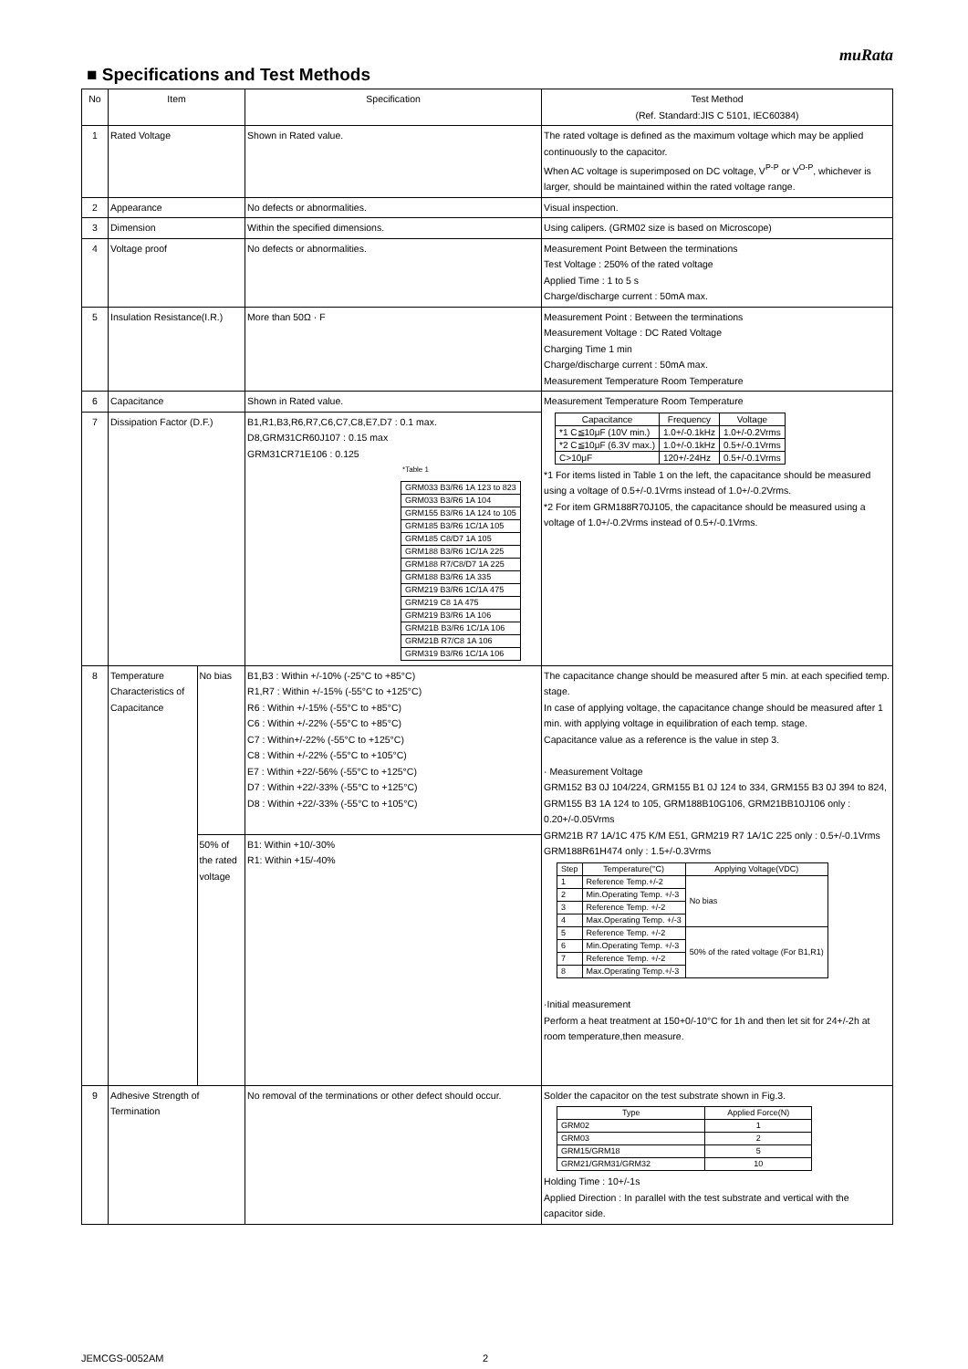muRata
■ Specifications and Test Methods
| No | Item | | Specification | Test Method (Ref. Standard:JIS C 5101, IEC60384) |
| --- | --- | --- | --- | --- |
| 1 | Rated Voltage | | Shown in Rated value. | The rated voltage is defined as the maximum voltage which may be applied continuously to the capacitor. When AC voltage is superimposed on DC voltage, V<sup>P-P</sup> or V<sup>O-P</sup>, whichever is larger, should be maintained within the rated voltage range. |
| 2 | Appearance | | No defects or abnormalities. | Visual inspection. |
| 3 | Dimension | | Within the specified dimensions. | Using calipers. (GRM02 size is based on Microscope) |
| 4 | Voltage proof | | No defects or abnormalities. | Measurement Point Between the terminations Test Voltage : 250% of the rated voltage Applied Time : 1 to 5 s Charge/discharge current : 50mA max. |
| 5 | Insulation Resistance(I.R.) | | More than 50Ω · F | Measurement Point : Between the terminations Measurement Voltage : DC Rated Voltage Charging Time 1 min Charge/discharge current : 50mA max. Measurement Temperature Room Temperature |
| 6 | Capacitance | | Shown in Rated value. | Measurement Temperature Room Temperature / Capacitance / Frequency / Voltage / / --- / --- / --- / / *1 C≦10μF (10V min.) / 1.0+/-0.1kHz / 1.0+/-0.2Vrms / / *2 C≦10μF (6.3V max.) / 1.0+/-0.1kHz / 0.5+/-0.1Vrms / / C>10μF / 120+/-24Hz / 0.5+/-0.1Vrms / *1 For items listed in Table 1 on the left, the capacitance should be measured using a voltage of 0.5+/-0.1Vrms instead of 1.0+/-0.2Vrms. *2 For item GRM188R70J105, the capacitance should be measured using a voltage of 1.0+/-0.2Vrms instead of 0.5+/-0.1Vrms. |
| 7 | Dissipation Factor (D.F.) | | B1,R1,B3,R6,R7,C6,C7,C8,E7,D7 : 0.1 max. D8,GRM31CR60J107 : 0.15 max GRM31CR71E106 : 0.125 *Table 1 / GRM033 B3/R6 1A 123 to 823 / / GRM033 B3/R6 1A 104 / / GRM155 B3/R6 1A 124 to 105 / / GRM185 B3/R6 1C/1A 105 / / GRM185 C8/D7 1A 105 / / GRM188 B3/R6 1C/1A 225 / / GRM188 R7/C8/D7 1A 225 / / GRM188 B3/R6 1A 335 / / GRM219 B3/R6 1C/1A 475 / / GRM219 C8 1A 475 / / GRM219 B3/R6 1A 106 / / GRM21B B3/R6 1C/1A 106 / / GRM21B R7/C8 1A 106 / / GRM319 B3/R6 1C/1A 106 / | |
| 8 | Temperature Characteristics of Capacitance | No bias | B1,B3 : Within +/-10% (-25°C to +85°C) R1,R7 : Within +/-15% (-55°C to +125°C) R6 : Within +/-15% (-55°C to +85°C) C6 : Within +/-22% (-55°C to +85°C) C7 : Within+/-22% (-55°C to +125°C) C8 : Within +/-22% (-55°C to +105°C) E7 : Within +22/-56% (-55°C to +125°C) D7 : Within +22/-33% (-55°C to +125°C) D8 : Within +22/-33% (-55°C to +105°C) | The capacitance change should be measured after 5 min. at each specified temp. stage. In case of applying voltage, the capacitance change should be measured after 1 min. with applying voltage in equilibration of each temp. stage. Capacitance value as a reference is the value in step 3. · Measurement Voltage GRM152 B3 0J 104/224, GRM155 B1 0J 124 to 334, GRM155 B3 0J 394 to 824, GRM155 B3 1A 124 to 105, GRM188B10G106, GRM21BB10J106 only : 0.20+/-0.05Vrms GRM21B R7 1A/1C 475 K/M E51, GRM219 R7 1A/1C 225 only : 0.5+/-0.1Vrms GRM188R61H474 only : 1.5+/-0.3Vrms / Step / Temperature(°C) / Applying Voltage(VDC) / / --- / --- / --- / / 1 / Reference Temp.+/-2 / No bias / / 2 / Min.Operating Temp. +/-3 / / / 3 / Reference Temp. +/-2 / / / 4 / Max.Operating Temp. +/-3 / / / 5 / Reference Temp. +/-2 / 50% of the rated voltage (For B1,R1) / / 6 / Min.Operating Temp. +/-3 / / / 7 / Reference Temp. +/-2 / / / 8 / Max.Operating Temp.+/-3 / / ·Initial measurement Perform a heat treatment at 150+0/-10°C for 1h and then let sit for 24+/-2h at room temperature,then measure. |
| | | 50% of the rated voltage | B1: Within +10/-30% R1: Within +15/-40% | |
| 9 | Adhesive Strength of Termination | | No removal of the terminations or other defect should occur. | Solder the capacitor on the test substrate shown in Fig.3. / Type / Applied Force(N) / / --- / --- / / GRM02 / 1 / / GRM03 / 2 / / GRM15/GRM18 / 5 / / GRM21/GRM31/GRM32 / 10 / Holding Time : 10+/-1s Applied Direction : In parallel with the test substrate and vertical with the capacitor side. |
JEMCGS-0052AM 2